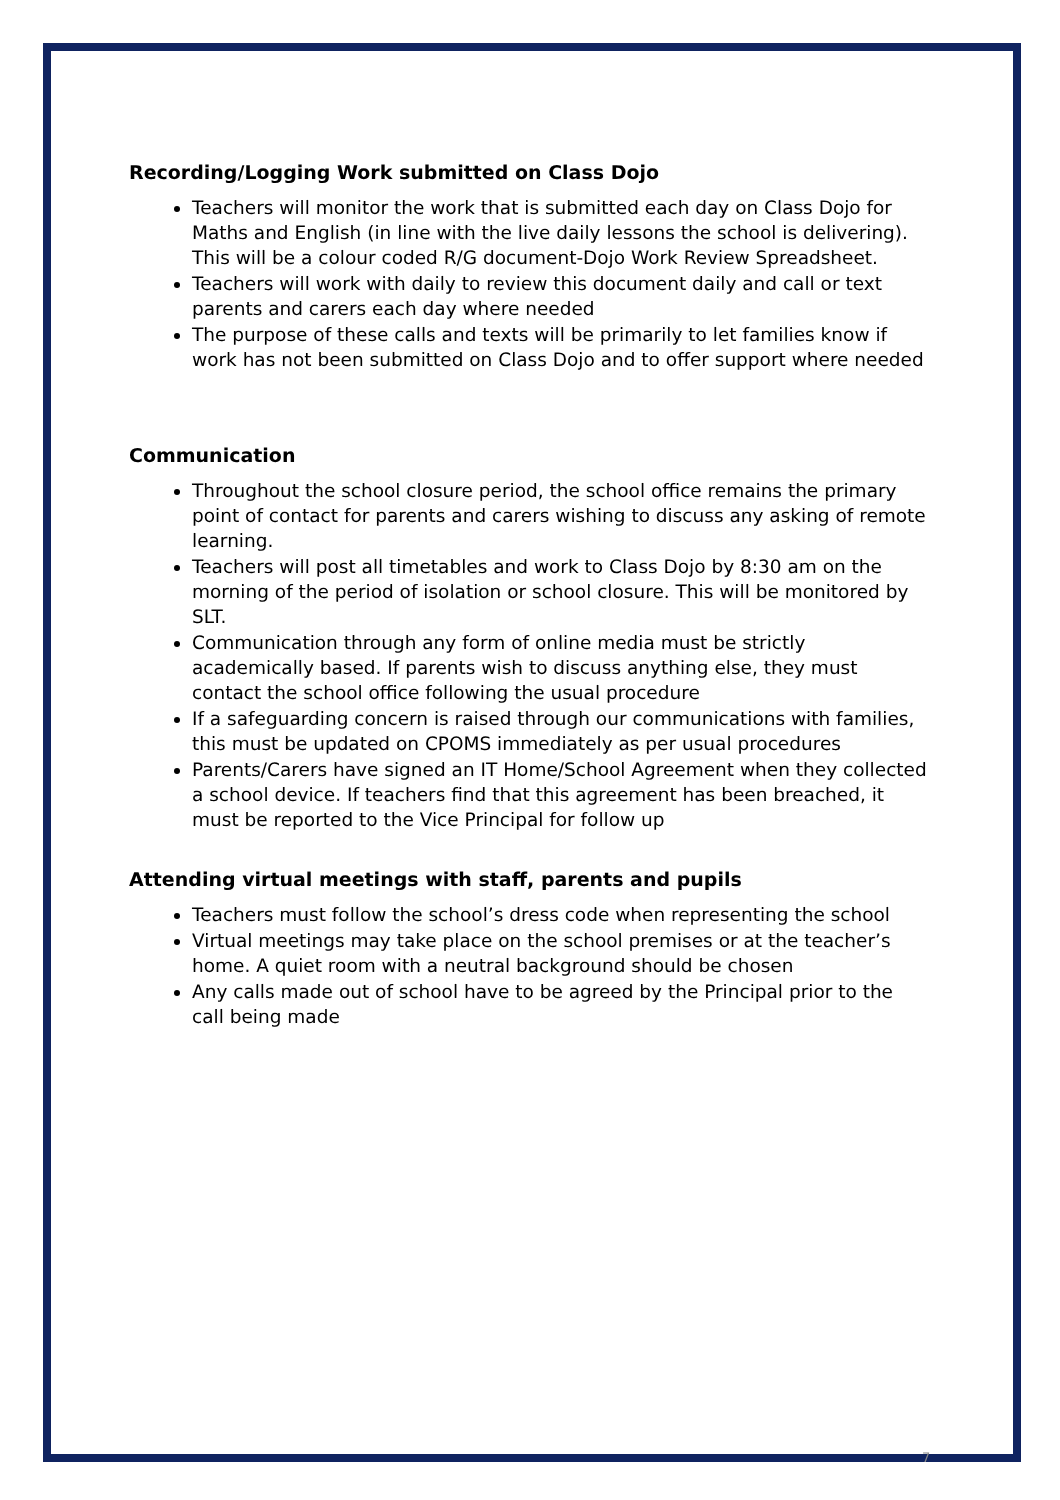Recording/Logging Work submitted on Class Dojo
Teachers will monitor the work that is submitted each day on Class Dojo for Maths and English (in line with the live daily lessons the school is delivering). This will be a colour coded R/G document-Dojo Work Review Spreadsheet.
Teachers will work with daily to review this document daily and call or text parents and carers each day where needed
The purpose of these calls and texts will be primarily to let families know if work has not been submitted on Class Dojo and to offer support where needed
Communication
Throughout the school closure period, the school office remains the primary point of contact for parents and carers wishing to discuss any asking of remote learning.
Teachers will post all timetables and work to Class Dojo by 8:30 am on the morning of the period of isolation or school closure. This will be monitored by SLT.
Communication through any form of online media must be strictly academically based. If parents wish to discuss anything else, they must contact the school office following the usual procedure
If a safeguarding concern is raised through our communications with families, this must be updated on CPOMS immediately as per usual procedures
Parents/Carers have signed an IT Home/School Agreement when they collected a school device. If teachers find that this agreement has been breached, it must be reported to the Vice Principal for follow up
Attending virtual meetings with staff, parents and pupils
Teachers must follow the school’s dress code when representing the school
Virtual meetings may take place on the school premises or at the teacher’s home. A quiet room with a neutral background should be chosen
Any calls made out of school have to be agreed by the Principal prior to the call being made
7